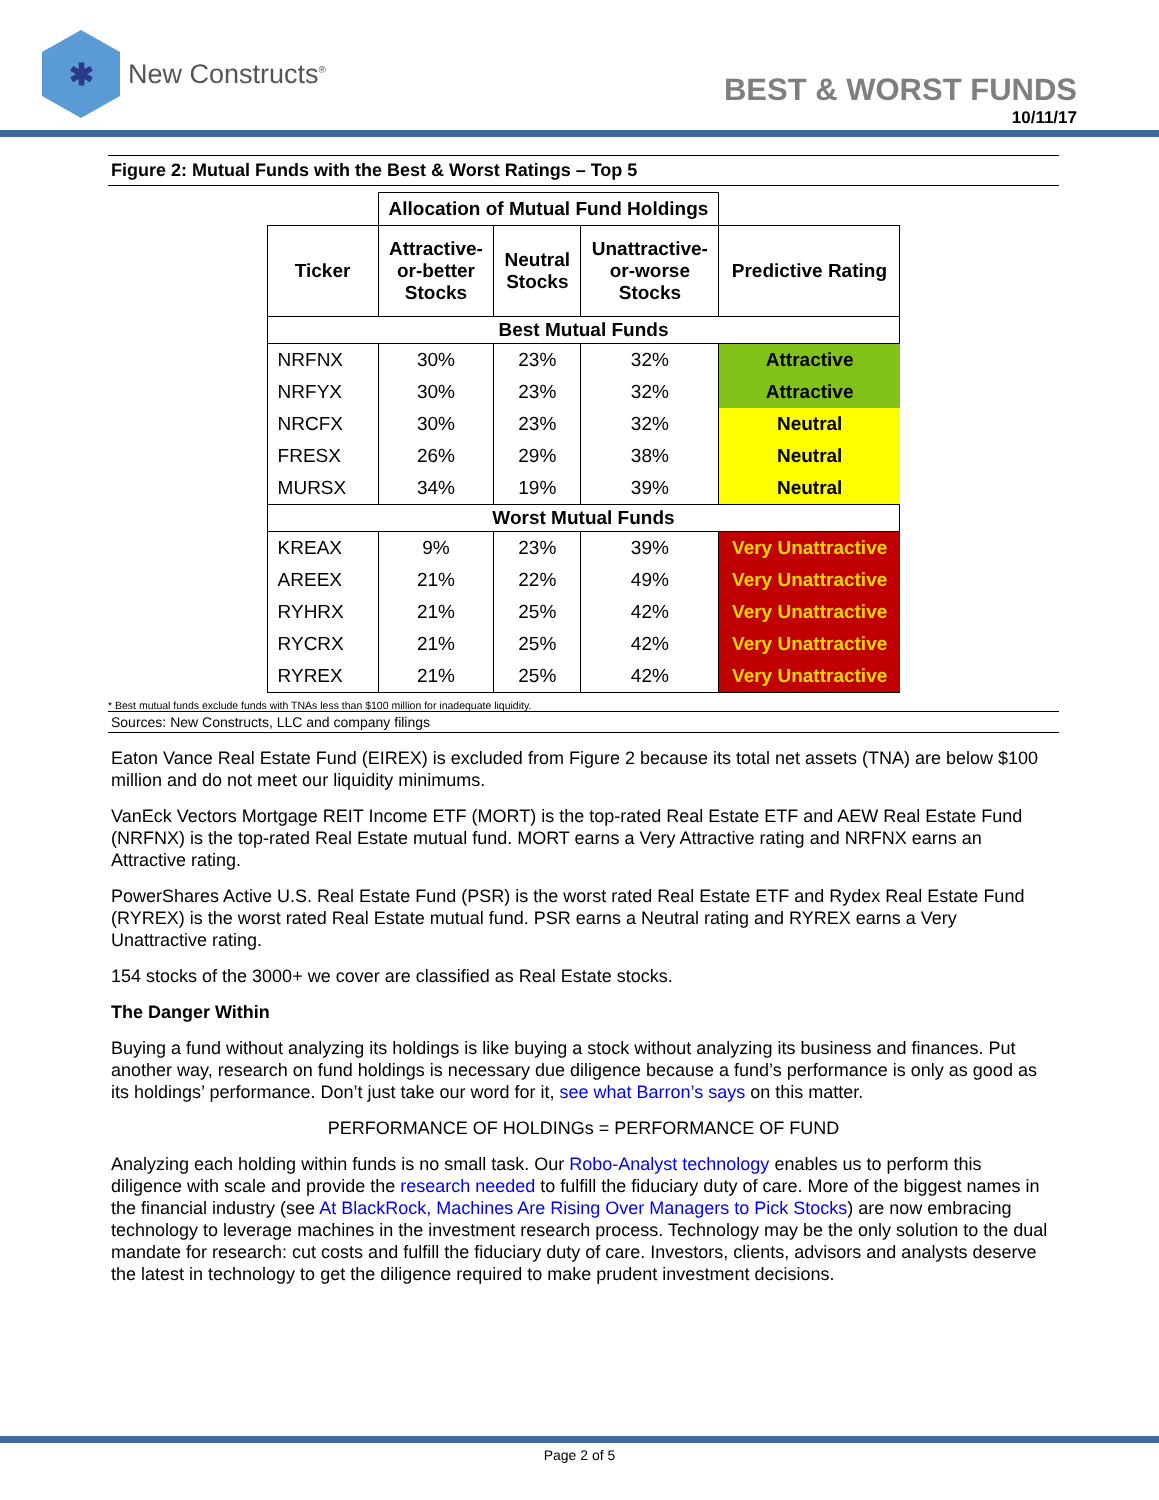✱
New Constructs<sup>®</sup>
BEST & WORST FUNDS
10/11/17
Figure 2: Mutual Funds with the Best & Worst Ratings – Top 5
| | Allocation of Mutual Fund Holdings | | | |
| --- | --- | --- | --- | --- |
| Ticker | Attractive- or-better Stocks | Neutral Stocks | Unattractive- or-worse Stocks | Predictive Rating |
| Best Mutual Funds | | | | |
| NRFNX | 30% | 23% | 32% | Attractive |
| NRFYX | 30% | 23% | 32% | Attractive |
| NRCFX | 30% | 23% | 32% | Neutral |
| FRESX | 26% | 29% | 38% | Neutral |
| MURSX | 34% | 19% | 39% | Neutral |
| Worst Mutual Funds | | | | |
| KREAX | 9% | 23% | 39% | Very Unattractive |
| AREEX | 21% | 22% | 49% | Very Unattractive |
| RYHRX | 21% | 25% | 42% | Very Unattractive |
| RYCRX | 21% | 25% | 42% | Very Unattractive |
| RYREX | 21% | 25% | 42% | Very Unattractive |
* Best mutual funds exclude funds with TNAs less than $100 million for inadequate liquidity.
Sources: New Constructs, LLC and company filings
Eaton Vance Real Estate Fund (EIREX) is excluded from Figure 2 because its total net assets (TNA) are below $100 million and do not meet our liquidity minimums.
VanEck Vectors Mortgage REIT Income ETF (MORT) is the top-rated Real Estate ETF and AEW Real Estate Fund (NRFNX) is the top-rated Real Estate mutual fund. MORT earns a Very Attractive rating and NRFNX earns an Attractive rating.
PowerShares Active U.S. Real Estate Fund (PSR) is the worst rated Real Estate ETF and Rydex Real Estate Fund (RYREX) is the worst rated Real Estate mutual fund. PSR earns a Neutral rating and RYREX earns a Very Unattractive rating.
154 stocks of the 3000+ we cover are classified as Real Estate stocks.
The Danger Within
Buying a fund without analyzing its holdings is like buying a stock without analyzing its business and finances. Put another way, research on fund holdings is necessary due diligence because a fund’s performance is only as good as its holdings’ performance. Don’t just take our word for it, see what Barron’s says on this matter.
PERFORMANCE OF HOLDINGs = PERFORMANCE OF FUND
Analyzing each holding within funds is no small task. Our Robo-Analyst technology enables us to perform this diligence with scale and provide the research needed to fulfill the fiduciary duty of care. More of the biggest names in the financial industry (see At BlackRock, Machines Are Rising Over Managers to Pick Stocks) are now embracing technology to leverage machines in the investment research process. Technology may be the only solution to the dual mandate for research: cut costs and fulfill the fiduciary duty of care. Investors, clients, advisors and analysts deserve the latest in technology to get the diligence required to make prudent investment decisions.
Page 2 of 5